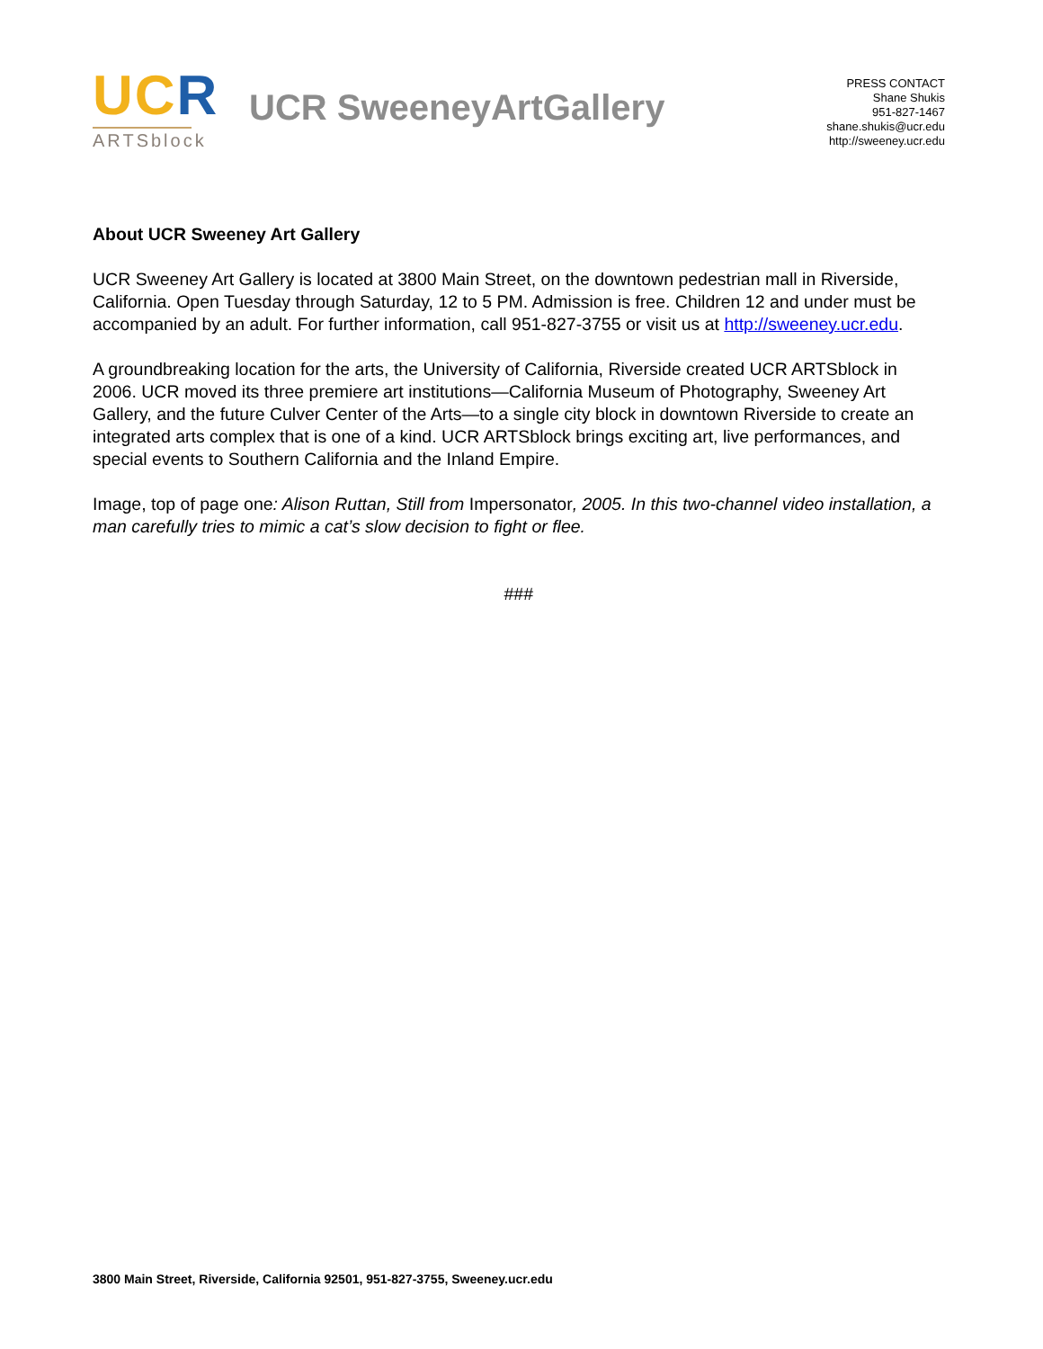UC R
ARTSblock
UCR SweeneyArtGallery
PRESS CONTACT
Shane Shukis
951-827-1467
shane.shukis@ucr.edu
http://sweeney.ucr.edu
About UCR Sweeney Art Gallery
UCR Sweeney Art Gallery is located at 3800 Main Street, on the downtown pedestrian mall in Riverside, California. Open Tuesday through Saturday, 12 to 5 PM. Admission is free. Children 12 and under must be accompanied by an adult. For further information, call 951-827-3755 or visit us at http://sweeney.ucr.edu.
A groundbreaking location for the arts, the University of California, Riverside created UCR ARTSblock in 2006. UCR moved its three premiere art institutions—California Museum of Photography, Sweeney Art Gallery, and the future Culver Center of the Arts—to a single city block in downtown Riverside to create an integrated arts complex that is one of a kind. UCR ARTSblock brings exciting art, live performances, and special events to Southern California and the Inland Empire.
Image, top of page one: Alison Ruttan, Still from Impersonator, 2005. In this two-channel video installation, a man carefully tries to mimic a cat’s slow decision to fight or flee.
###
3800 Main Street, Riverside, California 92501, 951-827-3755, Sweeney.ucr.edu